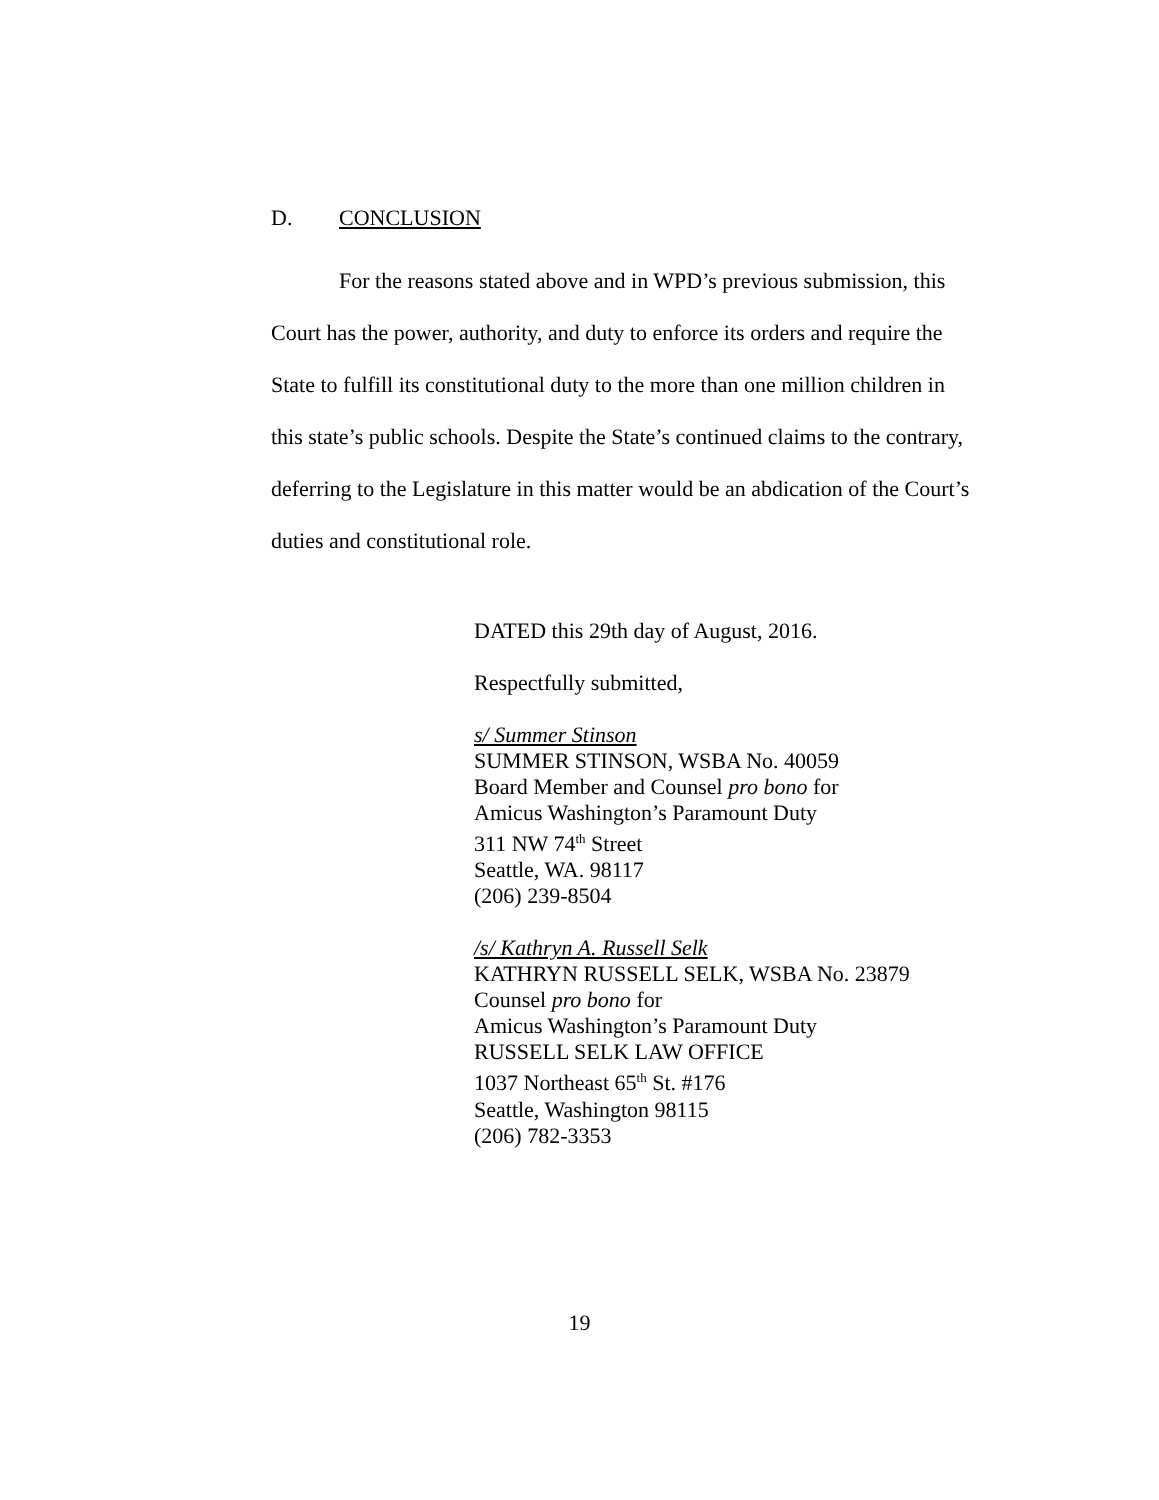D. CONCLUSION
For the reasons stated above and in WPD’s previous submission, this Court has the power, authority, and duty to enforce its orders and require the State to fulfill its constitutional duty to the more than one million children in this state’s public schools. Despite the State’s continued claims to the contrary, deferring to the Legislature in this matter would be an abdication of the Court’s duties and constitutional role.
DATED this 29th day of August, 2016.
Respectfully submitted,
s/ Summer Stinson
SUMMER STINSON, WSBA No. 40059
Board Member and Counsel pro bono for
Amicus Washington’s Paramount Duty
311 NW 74<sup>th</sup> Street
Seattle, WA. 98117
(206) 239-8504
/s/ Kathryn A. Russell Selk
KATHRYN RUSSELL SELK, WSBA No. 23879
Counsel pro bono for
Amicus Washington’s Paramount Duty
RUSSELL SELK LAW OFFICE
1037 Northeast 65<sup>th</sup> St. #176
Seattle, Washington 98115
(206) 782-3353
19